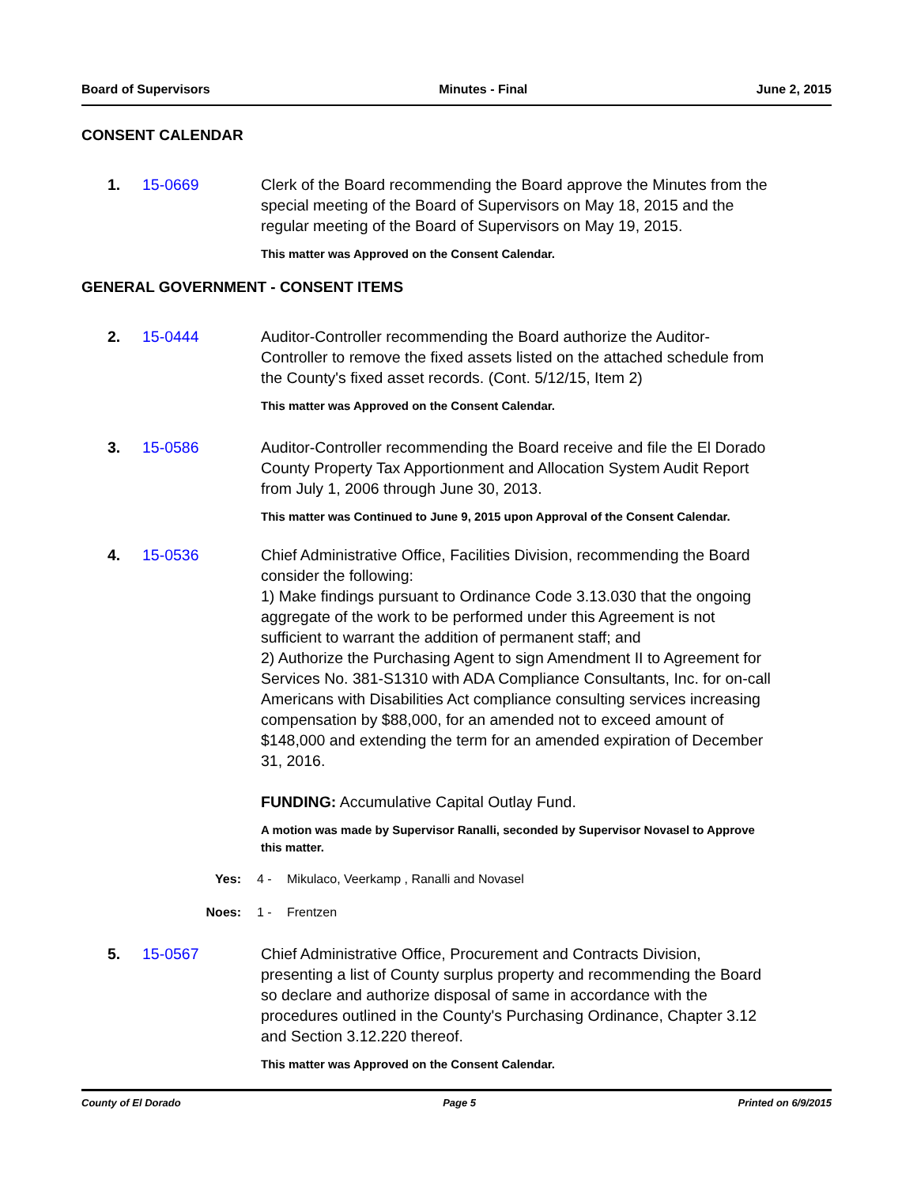Board of Supervisors Minutes - Final June 2, 2015
CONSENT CALENDAR
1. 15-0669 Clerk of the Board recommending the Board approve the Minutes from the special meeting of the Board of Supervisors on May 18, 2015 and the regular meeting of the Board of Supervisors on May 19, 2015.
This matter was Approved on the Consent Calendar.
GENERAL GOVERNMENT - CONSENT ITEMS
2. 15-0444 Auditor-Controller recommending the Board authorize the Auditor-Controller to remove the fixed assets listed on the attached schedule from the County's fixed asset records. (Cont. 5/12/15, Item 2)
This matter was Approved on the Consent Calendar.
3. 15-0586 Auditor-Controller recommending the Board receive and file the El Dorado County Property Tax Apportionment and Allocation System Audit Report from July 1, 2006 through June 30, 2013.
This matter was Continued to June 9, 2015 upon Approval of the Consent Calendar.
4. 15-0536 Chief Administrative Office, Facilities Division, recommending the Board consider the following:
1) Make findings pursuant to Ordinance Code 3.13.030 that the ongoing aggregate of the work to be performed under this Agreement is not sufficient to warrant the addition of permanent staff; and
2) Authorize the Purchasing Agent to sign Amendment II to Agreement for Services No. 381-S1310 with ADA Compliance Consultants, Inc. for on-call Americans with Disabilities Act compliance consulting services increasing compensation by $88,000, for an amended not to exceed amount of $148,000 and extending the term for an amended expiration of December 31, 2016.
FUNDING: Accumulative Capital Outlay Fund.
A motion was made by Supervisor Ranalli, seconded by Supervisor Novasel to Approve this matter.
Yes: 4 - Mikulaco, Veerkamp , Ranalli and Novasel
Noes: 1 - Frentzen
5. 15-0567 Chief Administrative Office, Procurement and Contracts Division, presenting a list of County surplus property and recommending the Board so declare and authorize disposal of same in accordance with the procedures outlined in the County's Purchasing Ordinance, Chapter 3.12 and Section 3.12.220 thereof.
This matter was Approved on the Consent Calendar.
County of El Dorado Page 5 Printed on 6/9/2015